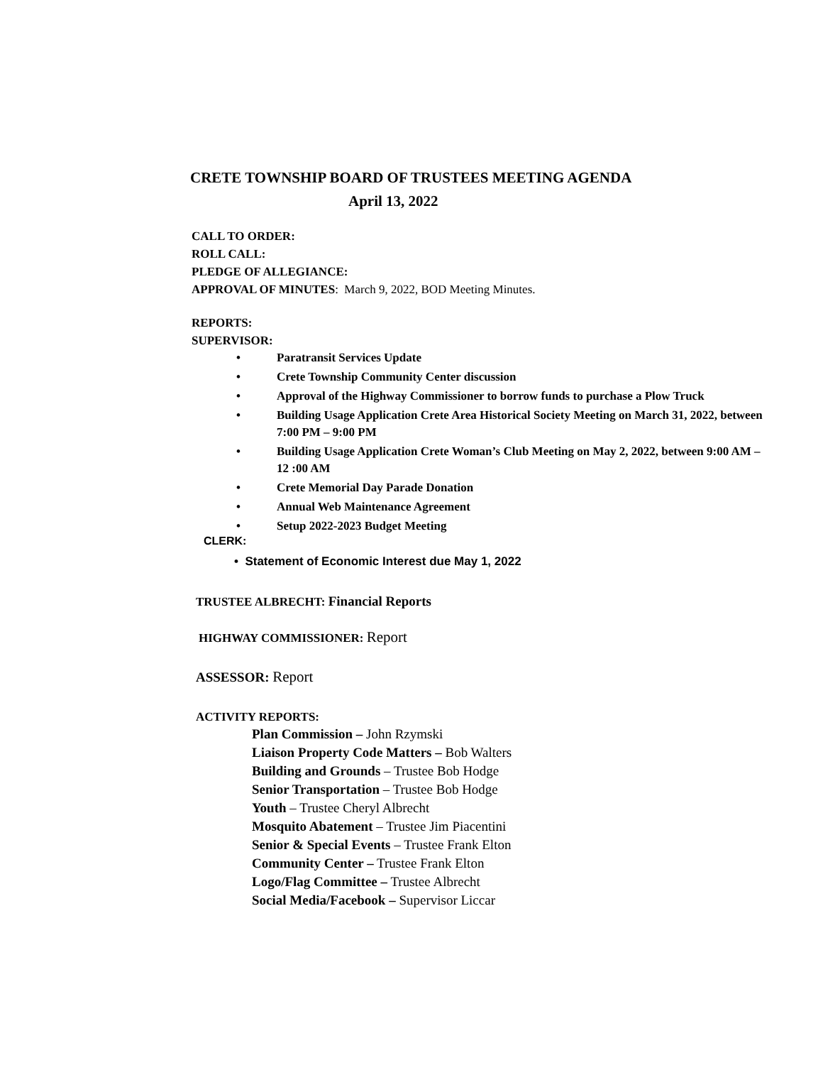CRETE TOWNSHIP BOARD OF TRUSTEES MEETING AGENDA
April 13, 2022
CALL TO ORDER:
ROLL CALL:
PLEDGE OF ALLEGIANCE:
APPROVAL OF MINUTES: March 9, 2022, BOD Meeting Minutes.
REPORTS:
SUPERVISOR:
• Paratransit Services Update
• Crete Township Community Center discussion
• Approval of the Highway Commissioner to borrow funds to purchase a Plow Truck
• Building Usage Application Crete Area Historical Society Meeting on March 31, 2022, between 7:00 PM – 9:00 PM
• Building Usage Application Crete Woman’s Club Meeting on May 2, 2022, between 9:00 AM – 12 :00 AM
• Crete Memorial Day Parade Donation
• Annual Web Maintenance Agreement
• Setup 2022-2023 Budget Meeting
CLERK:
• Statement of Economic Interest due May 1, 2022
TRUSTEE ALBRECHT: Financial Reports
HIGHWAY COMMISSIONER: Report
ASSESSOR: Report
ACTIVITY REPORTS:
Plan Commission – John Rzymski
Liaison Property Code Matters – Bob Walters
Building and Grounds – Trustee Bob Hodge
Senior Transportation – Trustee Bob Hodge
Youth – Trustee Cheryl Albrecht
Mosquito Abatement – Trustee Jim Piacentini
Senior & Special Events – Trustee Frank Elton
Community Center – Trustee Frank Elton
Logo/Flag Committee – Trustee Albrecht
Social Media/Facebook – Supervisor Liccar